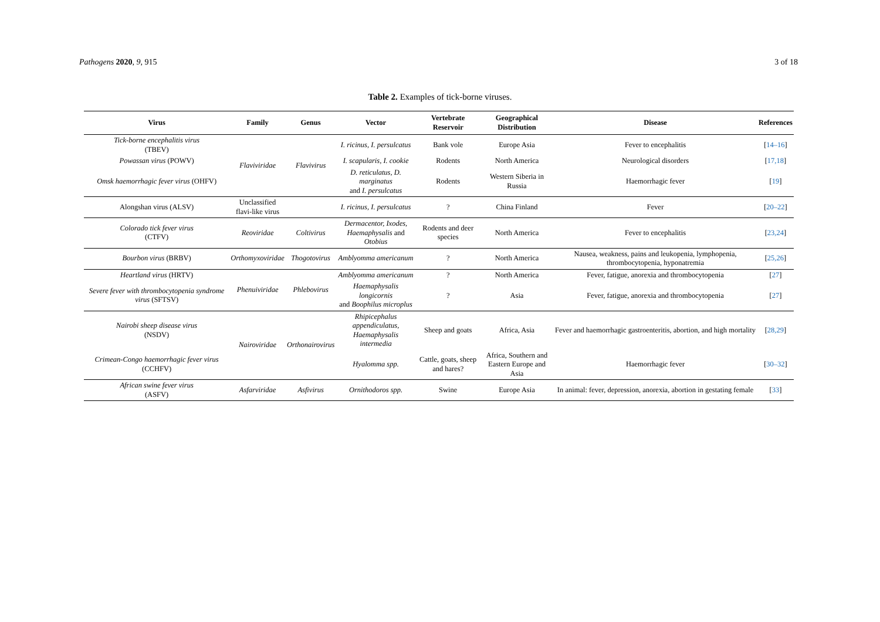Pathogens 2020, 9, 915 3 of 18
Table 2. Examples of tick-borne viruses.
| Virus | Family | Genus | Vector | Vertebrate Reservoir | Geographical Distribution | Disease | References |
| --- | --- | --- | --- | --- | --- | --- | --- |
| Tick-borne encephalitis virus (TBEV) | Flaviviridae | Flavivirus | I. ricinus, I. persulcatus | Bank vole | Europe Asia | Fever to encephalitis | [ 14–16 ] |
| Powassan virus (POWV) | | | I. scapularis, I. cookie | Rodents | North America | Neurological disorders | [ 17,18 ] |
| Omsk haemorrhagic fever virus (OHFV) | | | D. reticulatus, D. marginatus and I. persulcatus | Rodents | Western Siberia in Russia | Haemorrhagic fever | [ 19 ] |
| Alongshan virus (ALSV) | Unclassified flavi-like virus | | I. ricinus, I. persulcatus | ? | China Finland | Fever | [ 20–22 ] |
| Colorado tick fever virus (CTFV) | Reoviridae | Coltivirus | Dermacentor, Ixodes, Haemaphysalis and Otobius | Rodents and deer species | North America | Fever to encephalitis | [ 23,24 ] |
| Bourbon virus (BRBV) | Orthomyxoviridae | Thogotovirus | Amblyomma americanum | ? | North America | Nausea, weakness, pains and leukopenia, lymphopenia, thrombocytopenia, hyponatremia | [ 25,26 ] |
| Heartland virus (HRTV) | Phenuiviridae | Phlebovirus | Amblyomma americanum | ? | North America | Fever, fatigue, anorexia and thrombocytopenia | [ 27 ] |
| Severe fever with thrombocytopenia syndrome virus (SFTSV) | | | Haemaphysalis longicornis and Boophilus microplus | ? | Asia | Fever, fatigue, anorexia and thrombocytopenia | [ 27 ] |
| Nairobi sheep disease virus (NSDV) | Nairoviridae | Orthonairovirus | Rhipicephalus appendiculatus, Haemaphysalis intermedia | Sheep and goats | Africa, Asia | Fever and haemorrhagic gastroenteritis, abortion, and high mortality | [ 28,29 ] |
| Crimean-Congo haemorrhagic fever virus (CCHFV) | | | Hyalomma spp. | Cattle, goats, sheep and hares? | Africa, Southern and Eastern Europe and Asia | Haemorrhagic fever | [ 30–32 ] |
| African swine fever virus (ASFV) | Asfarviridae | Asfivirus | Ornithodoros spp. | Swine | Europe Asia | In animal: fever, depression, anorexia, abortion in gestating female | [ 33 ] |